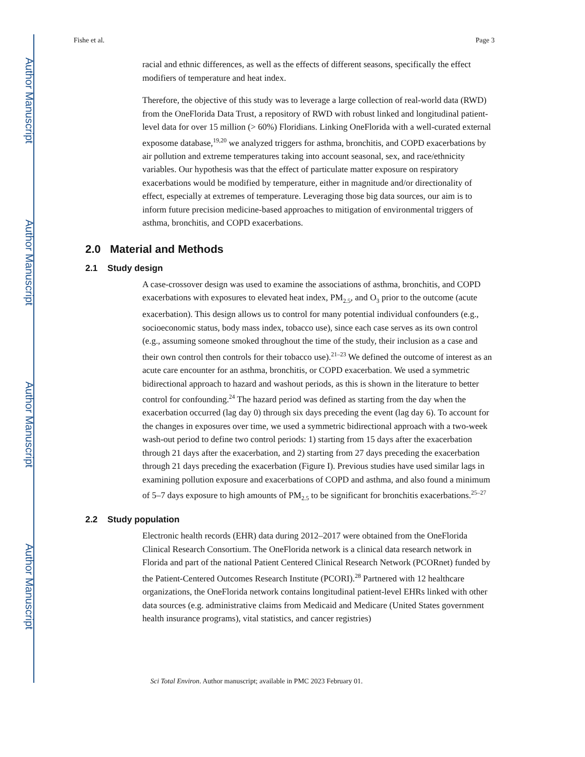Author Manuscript
Author Manuscript
Author Manuscript
Author Manuscript
Fishe et al. Page 3
racial and ethnic differences, as well as the effects of different seasons, specifically the effect modifiers of temperature and heat index.
Therefore, the objective of this study was to leverage a large collection of real-world data (RWD) from the OneFlorida Data Trust, a repository of RWD with robust linked and longitudinal patient-level data for over 15 million (> 60%) Floridians. Linking OneFlorida with a well-curated external exposome database,<sup>19,20</sup> we analyzed triggers for asthma, bronchitis, and COPD exacerbations by air pollution and extreme temperatures taking into account seasonal, sex, and race/ethnicity variables. Our hypothesis was that the effect of particulate matter exposure on respiratory exacerbations would be modified by temperature, either in magnitude and/or directionality of effect, especially at extremes of temperature. Leveraging those big data sources, our aim is to inform future precision medicine-based approaches to mitigation of environmental triggers of asthma, bronchitis, and COPD exacerbations.
2.0 Material and Methods
2.1 Study design
A case-crossover design was used to examine the associations of asthma, bronchitis, and COPD exacerbations with exposures to elevated heat index, PM<sub>2.5</sub>, and O<sub>3</sub> prior to the outcome (acute exacerbation). This design allows us to control for many potential individual confounders (e.g., socioeconomic status, body mass index, tobacco use), since each case serves as its own control (e.g., assuming someone smoked throughout the time of the study, their inclusion as a case and their own control then controls for their tobacco use).<sup>21–23</sup> We defined the outcome of interest as an acute care encounter for an asthma, bronchitis, or COPD exacerbation. We used a symmetric bidirectional approach to hazard and washout periods, as this is shown in the literature to better control for confounding.<sup>24</sup> The hazard period was defined as starting from the day when the exacerbation occurred (lag day 0) through six days preceding the event (lag day 6). To account for the changes in exposures over time, we used a symmetric bidirectional approach with a two-week wash-out period to define two control periods: 1) starting from 15 days after the exacerbation through 21 days after the exacerbation, and 2) starting from 27 days preceding the exacerbation through 21 days preceding the exacerbation (Figure I). Previous studies have used similar lags in examining pollution exposure and exacerbations of COPD and asthma, and also found a minimum of 5–7 days exposure to high amounts of PM<sub>2.5</sub> to be significant for bronchitis exacerbations.<sup>25–27</sup>
2.2 Study population
Electronic health records (EHR) data during 2012–2017 were obtained from the OneFlorida Clinical Research Consortium. The OneFlorida network is a clinical data research network in Florida and part of the national Patient Centered Clinical Research Network (PCORnet) funded by the Patient-Centered Outcomes Research Institute (PCORI).<sup>28</sup> Partnered with 12 healthcare organizations, the OneFlorida network contains longitudinal patient-level EHRs linked with other data sources (e.g. administrative claims from Medicaid and Medicare (United States government health insurance programs), vital statistics, and cancer registries)
Sci Total Environ. Author manuscript; available in PMC 2023 February 01.